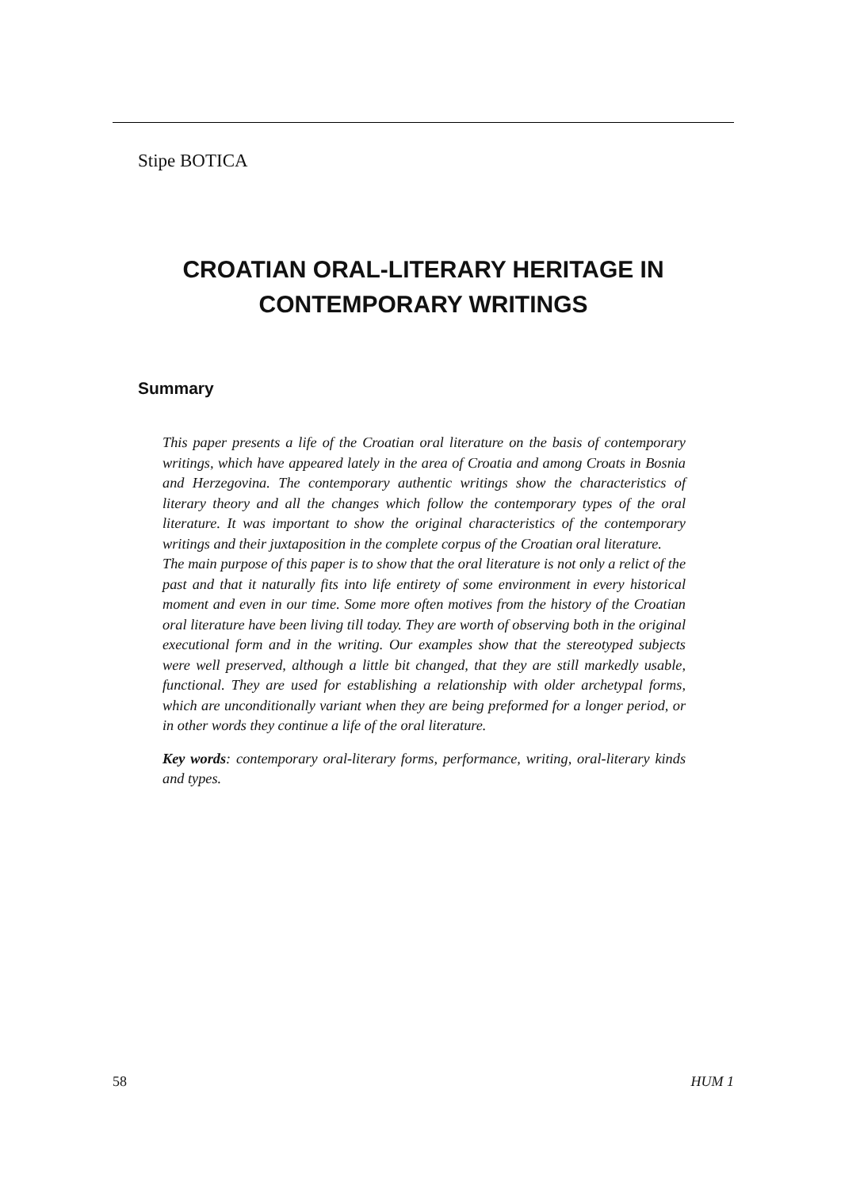Stipe BOTICA
CROATIAN ORAL-LITERARY HERITAGE IN
CONTEMPORARY WRITINGS
Summary
This paper presents a life of the Croatian oral literature on the basis of contemporary writings, which have appeared lately in the area of Croatia and among Croats in Bosnia and Herzegovina. The contemporary authentic writings show the characteristics of literary theory and all the changes which follow the contemporary types of the oral literature. It was important to show the original characteristics of the contemporary writings and their juxtaposition in the complete corpus of the Croatian oral literature.
The main purpose of this paper is to show that the oral literature is not only a relict of the past and that it naturally fits into life entirety of some environment in every historical moment and even in our time. Some more often motives from the history of the Croatian oral literature have been living till today. They are worth of observing both in the original executional form and in the writing. Our examples show that the stereotyped subjects were well preserved, although a little bit changed, that they are still markedly usable, functional. They are used for establishing a relationship with older archetypal forms, which are unconditionally variant when they are being preformed for a longer period, or in other words they continue a life of the oral literature.
Key words: contemporary oral-literary forms, performance, writing, oral-literary kinds and types.
58 HUM 1